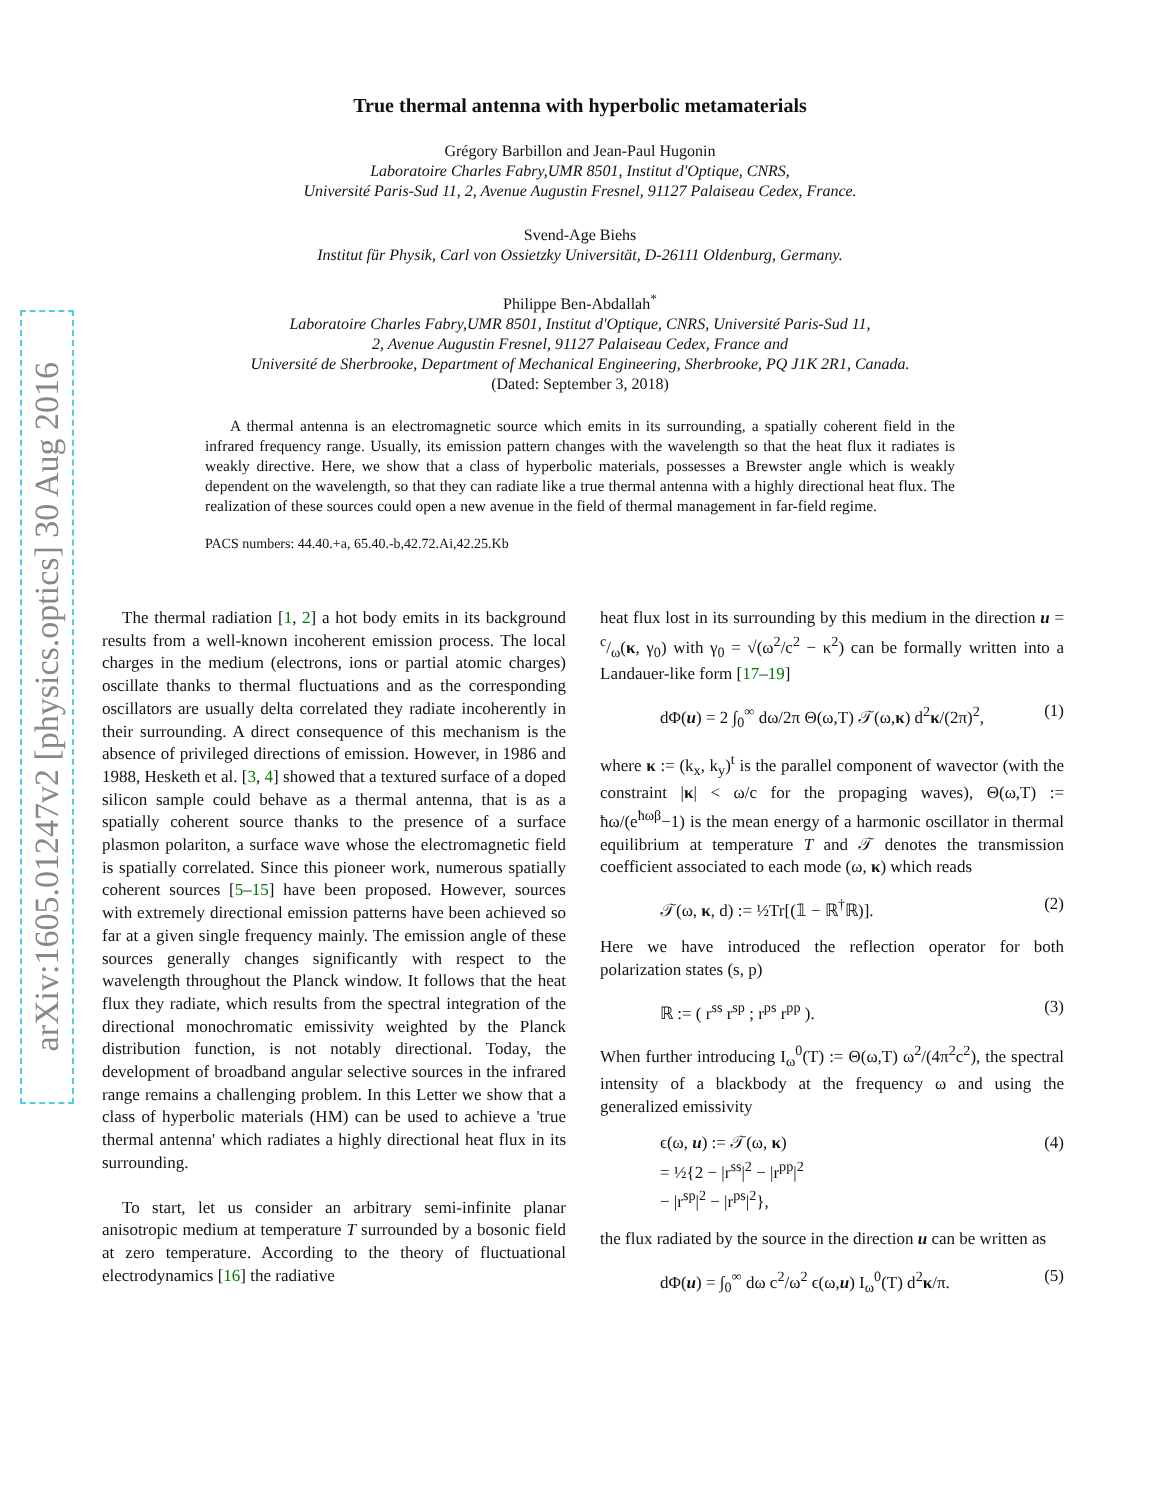arXiv:1605.01247v2 [physics.optics] 30 Aug 2016
True thermal antenna with hyperbolic metamaterials
Grégory Barbillon and Jean-Paul Hugonin
Laboratoire Charles Fabry,UMR 8501, Institut d'Optique, CNRS,
Université Paris-Sud 11, 2, Avenue Augustin Fresnel, 91127 Palaiseau Cedex, France.
Svend-Age Biehs
Institut für Physik, Carl von Ossietzky Universität, D-26111 Oldenburg, Germany.
Philippe Ben-Abdallah<sup>*</sup>
Laboratoire Charles Fabry,UMR 8501, Institut d'Optique, CNRS, Université Paris-Sud 11,
2, Avenue Augustin Fresnel, 91127 Palaiseau Cedex, France and
Université de Sherbrooke, Department of Mechanical Engineering, Sherbrooke, PQ J1K 2R1, Canada.
(Dated: September 3, 2018)
A thermal antenna is an electromagnetic source which emits in its surrounding, a spatially coherent field in the infrared frequency range. Usually, its emission pattern changes with the wavelength so that the heat flux it radiates is weakly directive. Here, we show that a class of hyperbolic materials, possesses a Brewster angle which is weakly dependent on the wavelength, so that they can radiate like a true thermal antenna with a highly directional heat flux. The realization of these sources could open a new avenue in the field of thermal management in far-field regime.
PACS numbers: 44.40.+a, 65.40.-b,42.72.Ai,42.25.Kb
The thermal radiation [1, 2] a hot body emits in its background results from a well-known incoherent emission process. The local charges in the medium (electrons, ions or partial atomic charges) oscillate thanks to thermal fluctuations and as the corresponding oscillators are usually delta correlated they radiate incoherently in their surrounding. A direct consequence of this mechanism is the absence of privileged directions of emission. However, in 1986 and 1988, Hesketh et al. [3, 4] showed that a textured surface of a doped silicon sample could behave as a thermal antenna, that is as a spatially coherent source thanks to the presence of a surface plasmon polariton, a surface wave whose the electromagnetic field is spatially correlated. Since this pioneer work, numerous spatially coherent sources [5–15] have been proposed. However, sources with extremely directional emission patterns have been achieved so far at a given single frequency mainly. The emission angle of these sources generally changes significantly with respect to the wavelength throughout the Planck window. It follows that the heat flux they radiate, which results from the spectral integration of the directional monochromatic emissivity weighted by the Planck distribution function, is not notably directional. Today, the development of broadband angular selective sources in the infrared range remains a challenging problem. In this Letter we show that a class of hyperbolic materials (HM) can be used to achieve a 'true thermal antenna' which radiates a highly directional heat flux in its surrounding.
To start, let us consider an arbitrary semi-infinite planar anisotropic medium at temperature T surrounded by a bosonic field at zero temperature. According to the theory of fluctuational electrodynamics [16] the radiative
heat flux lost in its surrounding by this medium in the direction u = c/ω(κ, γ<sub>0</sub>) with γ<sub>0</sub> = √(ω<sup>2</sup>/c<sup>2</sup> − κ<sup>2</sup>) can be formally written into a Landauer-like form [17–19]
dΦ(u) = 2 ∫<sub>0</sub><sup>∞</sup> dω/2π Θ(ω,T) 𝒯(ω,κ) d<sup>2</sup>κ/(2π)<sup>2</sup>, (1)
where κ := (k<sub>x</sub>, k<sub>y</sub>)<sup>t</sup> is the parallel component of wavector (with the constraint |κ| < ω/c for the propaging waves), Θ(ω,T) := ħω/(e<sup>ħωβ</sup>−1) is the mean energy of a harmonic oscillator in thermal equilibrium at temperature T and 𝒯 denotes the transmission coefficient associated to each mode (ω, κ) which reads
𝒯(ω, κ, d) := ½Tr[(𝟙 − ℝ<sup>†</sup>ℝ)]. (2)
Here we have introduced the reflection operator for both polarization states (s, p)
ℝ := ( r<sup>ss</sup> r<sup>sp</sup> ; r<sup>ps</sup> r<sup>pp</sup> ). (3)
When further introducing I<sub>ω</sub><sup>0</sup>(T) := Θ(ω,T) ω<sup>2</sup>/(4π<sup>2</sup>c<sup>2</sup>), the spectral intensity of a blackbody at the frequency ω and using the generalized emissivity
ϵ(ω, u) := 𝒯(ω, κ)
= ½{2 − |r<sup>ss</sup>|<sup>2</sup> − |r<sup>pp</sup>|<sup>2</sup>
− |r<sup>sp</sup>|<sup>2</sup> − |r<sup>ps</sup>|<sup>2</sup>}, (4)
the flux radiated by the source in the direction u can be written as
dΦ(u) = ∫<sub>0</sub><sup>∞</sup> dω c<sup>2</sup>/ω<sup>2</sup> ϵ(ω,u) I<sub>ω</sub><sup>0</sup>(T) d<sup>2</sup>κ/π. (5)